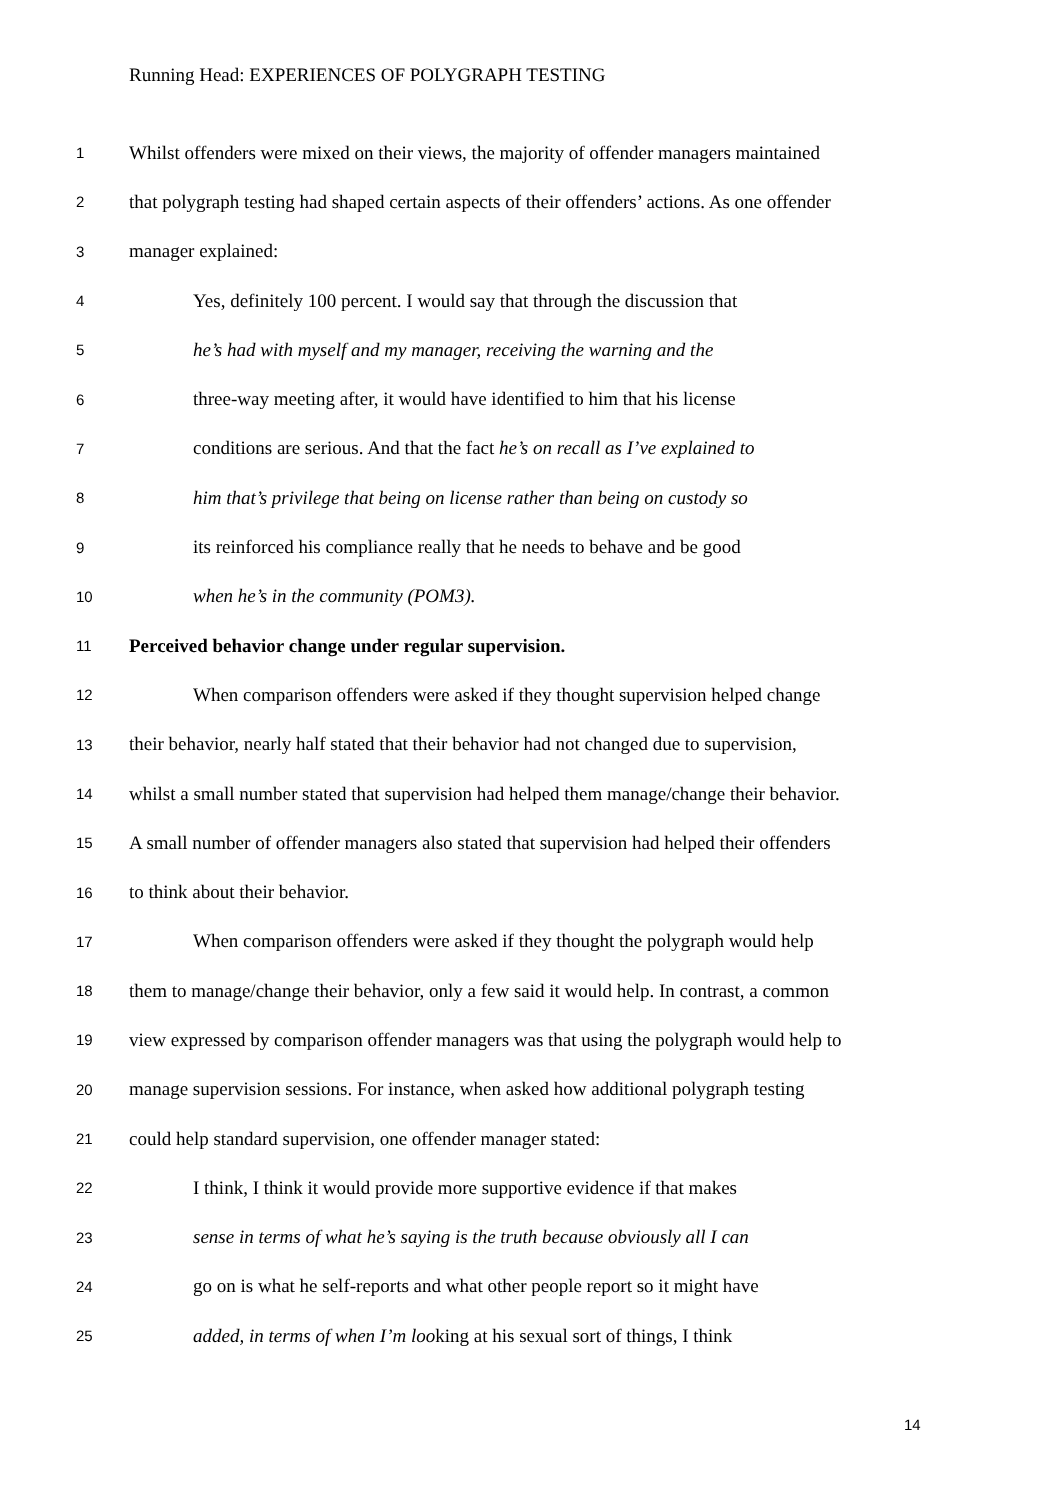Running Head: EXPERIENCES OF POLYGRAPH TESTING
1 Whilst offenders were mixed on their views, the majority of offender managers maintained
2 that polygraph testing had shaped certain aspects of their offenders’ actions. As one offender
3 manager explained:
4 Yes, definitely 100 percent. I would say that through the discussion that
5 he’s had with myself and my manager, receiving the warning and the
6 three-way meeting after, it would have identified to him that his license
7 conditions are serious. And that the fact he’s on recall as I’ve explained to
8 him that’s privilege that being on license rather than being on custody so
9 its reinforced his compliance really that he needs to behave and be good
10 when he’s in the community (POM3).
11 Perceived behavior change under regular supervision.
12 When comparison offenders were asked if they thought supervision helped change
13 their behavior, nearly half stated that their behavior had not changed due to supervision,
14 whilst a small number stated that supervision had helped them manage/change their behavior.
15 A small number of offender managers also stated that supervision had helped their offenders
16 to think about their behavior.
17 When comparison offenders were asked if they thought the polygraph would help
18 them to manage/change their behavior, only a few said it would help. In contrast, a common
19 view expressed by comparison offender managers was that using the polygraph would help to
20 manage supervision sessions. For instance, when asked how additional polygraph testing
21 could help standard supervision, one offender manager stated:
22 I think, I think it would provide more supportive evidence if that makes
23 sense in terms of what he’s saying is the truth because obviously all I can
24 go on is what he self-reports and what other people report so it might have
25 added, in terms of when I’m looking at his sexual sort of things, I think
14